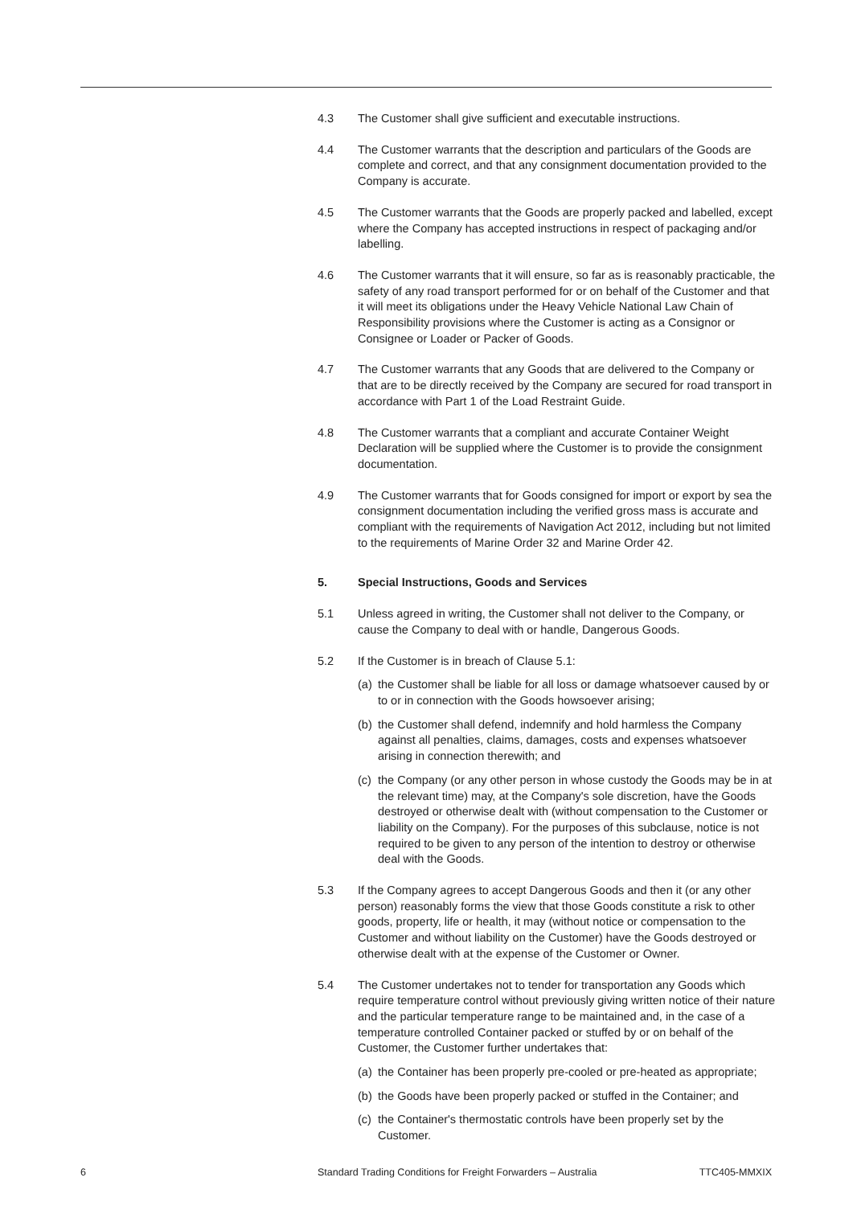4.3 The Customer shall give sufficient and executable instructions.
4.4 The Customer warrants that the description and particulars of the Goods are complete and correct, and that any consignment documentation provided to the Company is accurate.
4.5 The Customer warrants that the Goods are properly packed and labelled, except where the Company has accepted instructions in respect of packaging and/or labelling.
4.6 The Customer warrants that it will ensure, so far as is reasonably practicable, the safety of any road transport performed for or on behalf of the Customer and that it will meet its obligations under the Heavy Vehicle National Law Chain of Responsibility provisions where the Customer is acting as a Consignor or Consignee or Loader or Packer of Goods.
4.7 The Customer warrants that any Goods that are delivered to the Company or that are to be directly received by the Company are secured for road transport in accordance with Part 1 of the Load Restraint Guide.
4.8 The Customer warrants that a compliant and accurate Container Weight Declaration will be supplied where the Customer is to provide the consignment documentation.
4.9 The Customer warrants that for Goods consigned for import or export by sea the consignment documentation including the verified gross mass is accurate and compliant with the requirements of Navigation Act 2012, including but not limited to the requirements of Marine Order 32 and Marine Order 42.
5. Special Instructions, Goods and Services
5.1 Unless agreed in writing, the Customer shall not deliver to the Company, or cause the Company to deal with or handle, Dangerous Goods.
5.2 If the Customer is in breach of Clause 5.1:
(a)
the Customer shall be liable for all loss or damage whatsoever caused by or to or in connection with the Goods howsoever arising;
(b)
the Customer shall defend, indemnify and hold harmless the Company against all penalties, claims, damages, costs and expenses whatsoever arising in connection therewith; and
(c)
the Company (or any other person in whose custody the Goods may be in at the relevant time) may, at the Company's sole discretion, have the Goods destroyed or otherwise dealt with (without compensation to the Customer or liability on the Company). For the purposes of this subclause, notice is not required to be given to any person of the intention to destroy or otherwise deal with the Goods.
5.3 If the Company agrees to accept Dangerous Goods and then it (or any other person) reasonably forms the view that those Goods constitute a risk to other goods, property, life or health, it may (without notice or compensation to the Customer and without liability on the Customer) have the Goods destroyed or otherwise dealt with at the expense of the Customer or Owner.
5.4 The Customer undertakes not to tender for transportation any Goods which require temperature control without previously giving written notice of their nature and the particular temperature range to be maintained and, in the case of a temperature controlled Container packed or stuffed by or on behalf of the Customer, the Customer further undertakes that:
(a)
the Container has been properly pre-cooled or pre-heated as appropriate;
(b)
the Goods have been properly packed or stuffed in the Container; and
(c)
the Container's thermostatic controls have been properly set by the Customer.
6 Standard Trading Conditions for Freight Forwarders – Australia TTC405-MMXIX